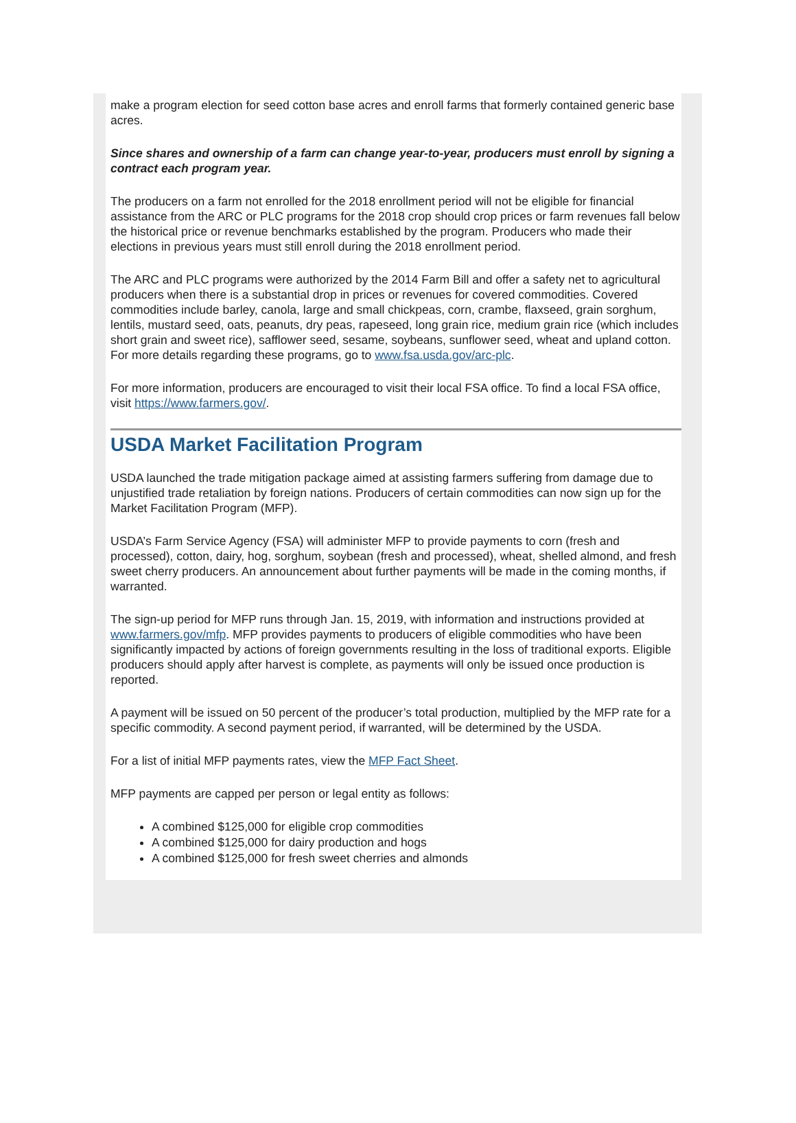make a program election for seed cotton base acres and enroll farms that formerly contained generic base acres.
Since shares and ownership of a farm can change year-to-year, producers must enroll by signing a contract each program year.
The producers on a farm not enrolled for the 2018 enrollment period will not be eligible for financial assistance from the ARC or PLC programs for the 2018 crop should crop prices or farm revenues fall below the historical price or revenue benchmarks established by the program. Producers who made their elections in previous years must still enroll during the 2018 enrollment period.
The ARC and PLC programs were authorized by the 2014 Farm Bill and offer a safety net to agricultural producers when there is a substantial drop in prices or revenues for covered commodities. Covered commodities include barley, canola, large and small chickpeas, corn, crambe, flaxseed, grain sorghum, lentils, mustard seed, oats, peanuts, dry peas, rapeseed, long grain rice, medium grain rice (which includes short grain and sweet rice), safflower seed, sesame, soybeans, sunflower seed, wheat and upland cotton. For more details regarding these programs, go to www.fsa.usda.gov/arc-plc.
For more information, producers are encouraged to visit their local FSA office. To find a local FSA office, visit https://www.farmers.gov/.
USDA Market Facilitation Program
USDA launched the trade mitigation package aimed at assisting farmers suffering from damage due to unjustified trade retaliation by foreign nations. Producers of certain commodities can now sign up for the Market Facilitation Program (MFP).
USDA’s Farm Service Agency (FSA) will administer MFP to provide payments to corn (fresh and processed), cotton, dairy, hog, sorghum, soybean (fresh and processed), wheat, shelled almond, and fresh sweet cherry producers. An announcement about further payments will be made in the coming months, if warranted.
The sign-up period for MFP runs through Jan. 15, 2019, with information and instructions provided at www.farmers.gov/mfp. MFP provides payments to producers of eligible commodities who have been significantly impacted by actions of foreign governments resulting in the loss of traditional exports. Eligible producers should apply after harvest is complete, as payments will only be issued once production is reported.
A payment will be issued on 50 percent of the producer’s total production, multiplied by the MFP rate for a specific commodity. A second payment period, if warranted, will be determined by the USDA.
For a list of initial MFP payments rates, view the MFP Fact Sheet.
MFP payments are capped per person or legal entity as follows:
A combined $125,000 for eligible crop commodities
A combined $125,000 for dairy production and hogs
A combined $125,000 for fresh sweet cherries and almonds